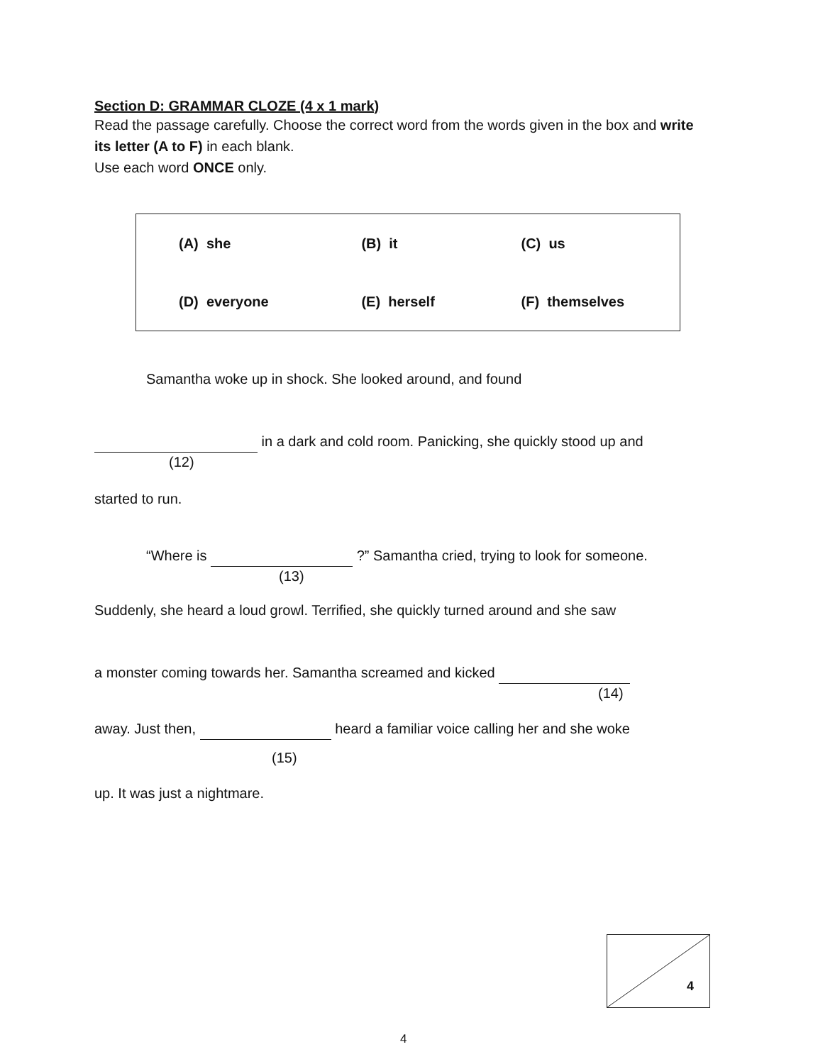Section D: GRAMMAR CLOZE (4 x 1 mark)
Read the passage carefully. Choose the correct word from the words given in the box and write its letter (A to F) in each blank.
Use each word ONCE only.
| (A) she | (B) it | (C) us |
| (D) everyone | (E) herself | (F) themselves |
Samantha woke up in shock. She looked around, and found
in a dark and cold room. Panicking, she quickly stood up and
(12)
started to run.
“Where is ?” Samantha cried, trying to look for someone.
(13)
Suddenly, she heard a loud growl. Terrified, she quickly turned around and she saw
a monster coming towards her. Samantha screamed and kicked
(14)
away. Just then, heard a familiar voice calling her and she woke
(15)
up. It was just a nightmare.
4
4